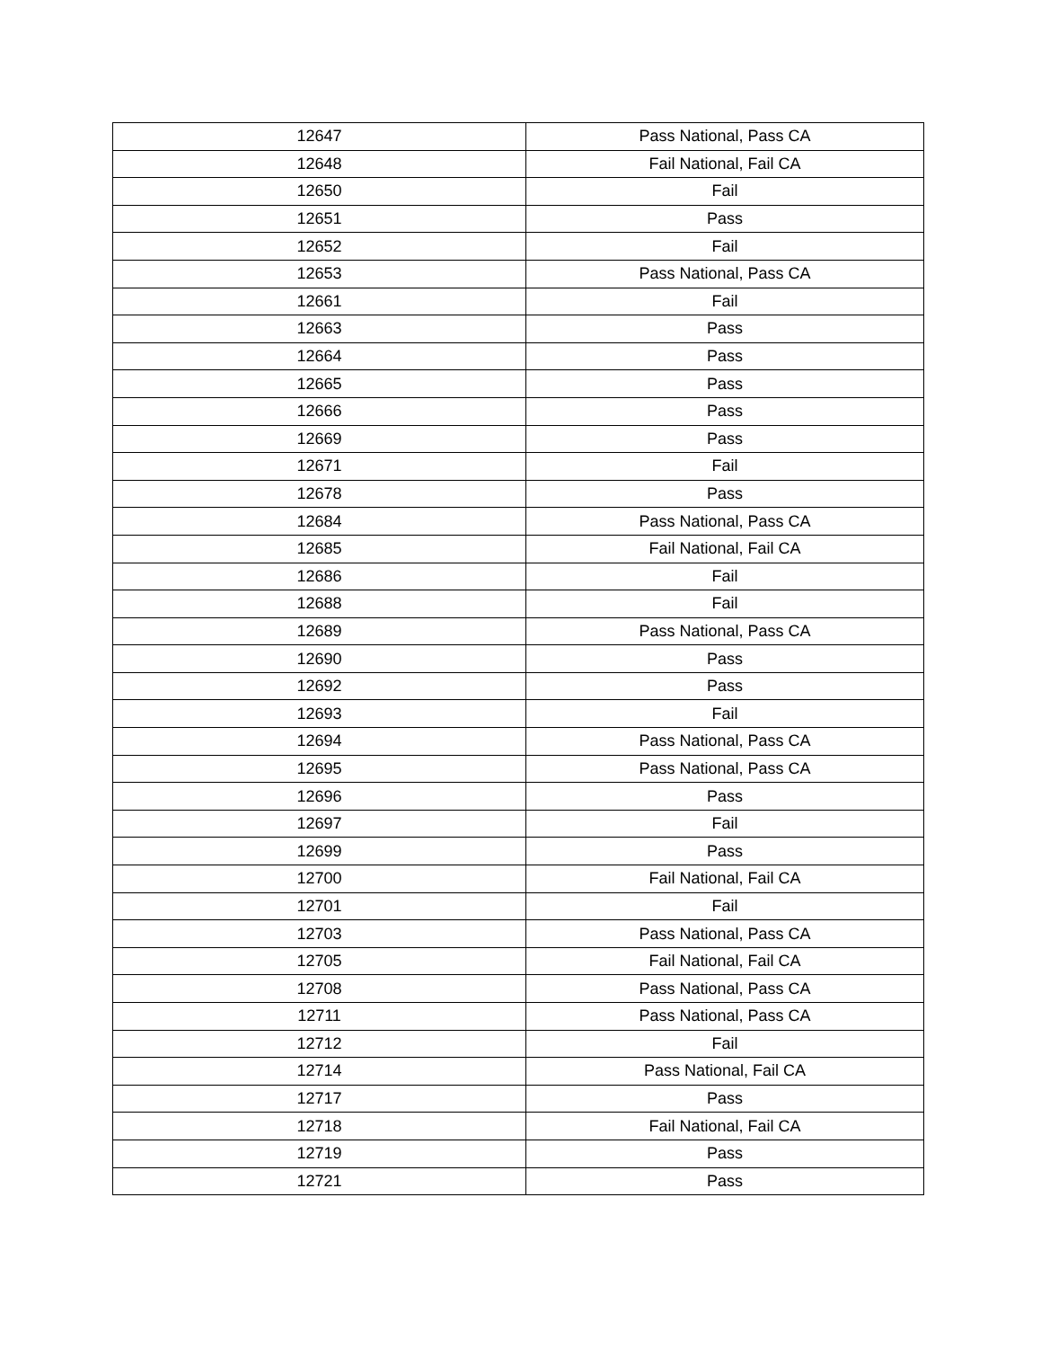| 12647 | Pass National, Pass CA |
| 12648 | Fail National, Fail CA |
| 12650 | Fail |
| 12651 | Pass |
| 12652 | Fail |
| 12653 | Pass National, Pass CA |
| 12661 | Fail |
| 12663 | Pass |
| 12664 | Pass |
| 12665 | Pass |
| 12666 | Pass |
| 12669 | Pass |
| 12671 | Fail |
| 12678 | Pass |
| 12684 | Pass National, Pass CA |
| 12685 | Fail National, Fail CA |
| 12686 | Fail |
| 12688 | Fail |
| 12689 | Pass National, Pass CA |
| 12690 | Pass |
| 12692 | Pass |
| 12693 | Fail |
| 12694 | Pass National, Pass CA |
| 12695 | Pass National, Pass CA |
| 12696 | Pass |
| 12697 | Fail |
| 12699 | Pass |
| 12700 | Fail National, Fail CA |
| 12701 | Fail |
| 12703 | Pass National, Pass CA |
| 12705 | Fail National, Fail CA |
| 12708 | Pass National, Pass CA |
| 12711 | Pass National, Pass CA |
| 12712 | Fail |
| 12714 | Pass National, Fail CA |
| 12717 | Pass |
| 12718 | Fail National, Fail CA |
| 12719 | Pass |
| 12721 | Pass |